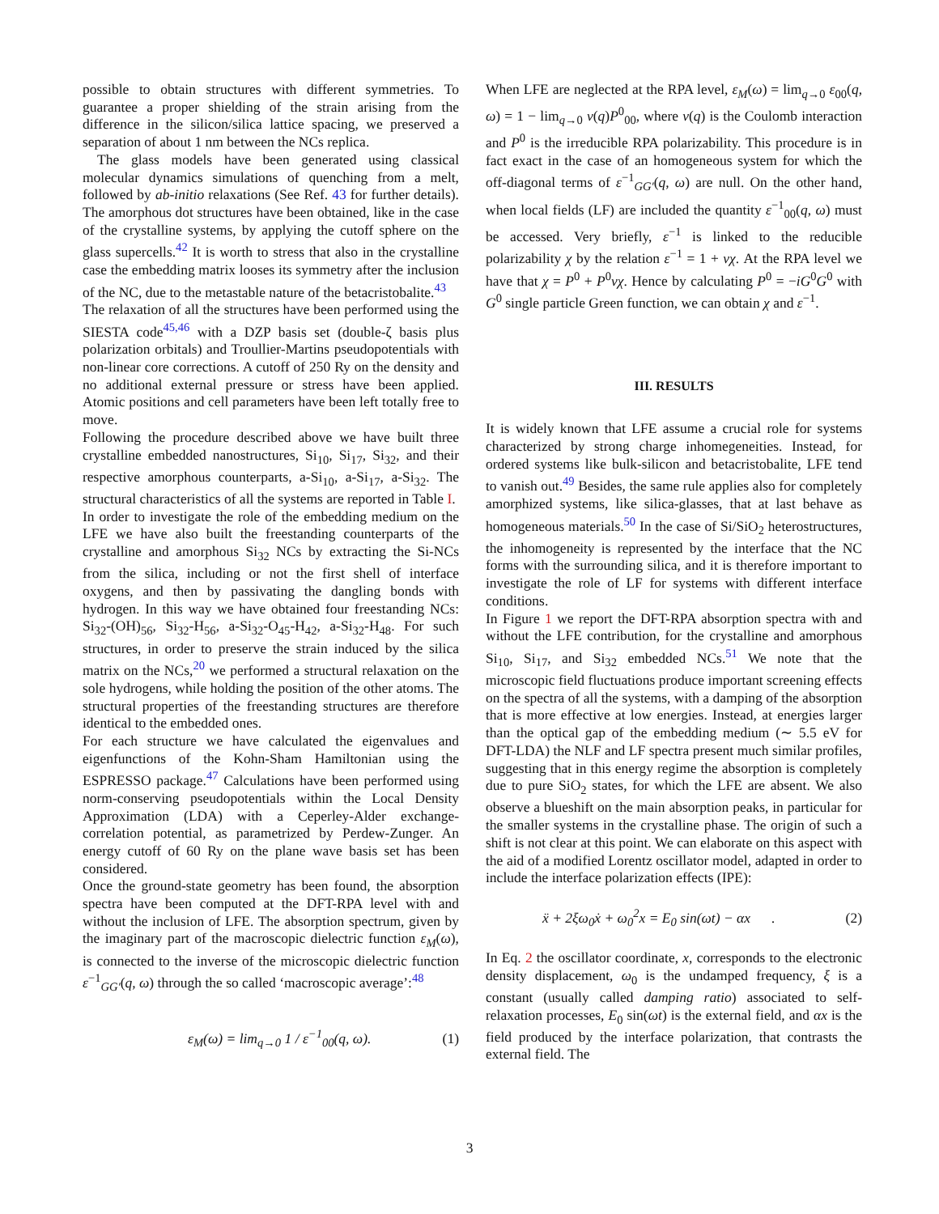possible to obtain structures with different symmetries. To guarantee a proper shielding of the strain arising from the difference in the silicon/silica lattice spacing, we preserved a separation of about 1 nm between the NCs replica.
The glass models have been generated using classical molecular dynamics simulations of quenching from a melt, followed by ab-initio relaxations (See Ref. 43 for further details). The amorphous dot structures have been obtained, like in the case of the crystalline systems, by applying the cutoff sphere on the glass supercells.<sup>42</sup> It is worth to stress that also in the crystalline case the embedding matrix looses its symmetry after the inclusion of the NC, due to the metastable nature of the betacristobalite.<sup>43</sup>
The relaxation of all the structures have been performed using the SIESTA code<sup>45,46</sup> with a DZP basis set (double-ζ basis plus polarization orbitals) and Troullier-Martins pseudopotentials with non-linear core corrections. A cutoff of 250 Ry on the density and no additional external pressure or stress have been applied. Atomic positions and cell parameters have been left totally free to move.
Following the procedure described above we have built three crystalline embedded nanostructures, Si<sub>10</sub>, Si<sub>17</sub>, Si<sub>32</sub>, and their respective amorphous counterparts, a-Si<sub>10</sub>, a-Si<sub>17</sub>, a-Si<sub>32</sub>. The structural characteristics of all the systems are reported in Table I.
In order to investigate the role of the embedding medium on the LFE we have also built the freestanding counterparts of the crystalline and amorphous Si<sub>32</sub> NCs by extracting the Si-NCs from the silica, including or not the first shell of interface oxygens, and then by passivating the dangling bonds with hydrogen. In this way we have obtained four freestanding NCs: Si<sub>32</sub>-(OH)<sub>56</sub>, Si<sub>32</sub>-H<sub>56</sub>, a-Si<sub>32</sub>-O<sub>45</sub>-H<sub>42</sub>, a-Si<sub>32</sub>-H<sub>48</sub>. For such structures, in order to preserve the strain induced by the silica matrix on the NCs,<sup>20</sup> we performed a structural relaxation on the sole hydrogens, while holding the position of the other atoms. The structural properties of the freestanding structures are therefore identical to the embedded ones.
For each structure we have calculated the eigenvalues and eigenfunctions of the Kohn-Sham Hamiltonian using the ESPRESSO package.<sup>47</sup> Calculations have been performed using norm-conserving pseudopotentials within the Local Density Approximation (LDA) with a Ceperley-Alder exchange-correlation potential, as parametrized by Perdew-Zunger. An energy cutoff of 60 Ry on the plane wave basis set has been considered.
Once the ground-state geometry has been found, the absorption spectra have been computed at the DFT-RPA level with and without the inclusion of LFE. The absorption spectrum, given by the imaginary part of the macroscopic dielectric function ε<sub>M</sub>(ω), is connected to the inverse of the microscopic dielectric function ε<sup>−1</sup><sub>GG′</sub>(q, ω) through the so called ‘macroscopic average’:<sup>48</sup>
ε<sub>M</sub>(ω) = lim<sub>q→0</sub> 1 / ε<sup>−1</sup><sub>00</sub>(q, ω). (1)
When LFE are neglected at the RPA level, ε<sub>M</sub>(ω) = lim<sub>q→0</sub> ε<sub>00</sub>(q, ω) = 1 − lim<sub>q→0</sub> v(q)P<sup>0</sup><sub>00</sub>, where v(q) is the Coulomb interaction and P<sup>0</sup> is the irreducible RPA polarizability. This procedure is in fact exact in the case of an homogeneous system for which the off-diagonal terms of ε<sup>−1</sup><sub>GG′</sub>(q, ω) are null. On the other hand, when local fields (LF) are included the quantity ε<sup>−1</sup><sub>00</sub>(q, ω) must be accessed. Very briefly, ε<sup>−1</sup> is linked to the reducible polarizability χ by the relation ε<sup>−1</sup> = 1 + vχ. At the RPA level we have that χ = P<sup>0</sup> + P<sup>0</sup>vχ. Hence by calculating P<sup>0</sup> = −iG<sup>0</sup>G<sup>0</sup> with G<sup>0</sup> single particle Green function, we can obtain χ and ε<sup>−1</sup>.
III. RESULTS
It is widely known that LFE assume a crucial role for systems characterized by strong charge inhomegeneities. Instead, for ordered systems like bulk-silicon and betacristobalite, LFE tend to vanish out.<sup>49</sup> Besides, the same rule applies also for completely amorphized systems, like silica-glasses, that at last behave as homogeneous materials.<sup>50</sup> In the case of Si/SiO<sub>2</sub> heterostructures, the inhomogeneity is represented by the interface that the NC forms with the surrounding silica, and it is therefore important to investigate the role of LF for systems with different interface conditions.
In Figure 1 we report the DFT-RPA absorption spectra with and without the LFE contribution, for the crystalline and amorphous Si<sub>10</sub>, Si<sub>17</sub>, and Si<sub>32</sub> embedded NCs.<sup>51</sup> We note that the microscopic field fluctuations produce important screening effects on the spectra of all the systems, with a damping of the absorption that is more effective at low energies. Instead, at energies larger than the optical gap of the embedding medium (∼ 5.5 eV for DFT-LDA) the NLF and LF spectra present much similar profiles, suggesting that in this energy regime the absorption is completely due to pure SiO<sub>2</sub> states, for which the LFE are absent. We also observe a blueshift on the main absorption peaks, in particular for the smaller systems in the crystalline phase. The origin of such a shift is not clear at this point. We can elaborate on this aspect with the aid of a modified Lorentz oscillator model, adapted in order to include the interface polarization effects (IPE):
ẍ + 2ξω<sub>0</sub>ẋ + ω<sub>0</sub><sup>2</sup>x = E<sub>0</sub> sin(ωt) − αx . (2)
In Eq. 2 the oscillator coordinate, x, corresponds to the electronic density displacement, ω<sub>0</sub> is the undamped frequency, ξ is a constant (usually called damping ratio) associated to self-relaxation processes, E<sub>0</sub> sin(ωt) is the external field, and αx is the field produced by the interface polarization, that contrasts the external field. The
3